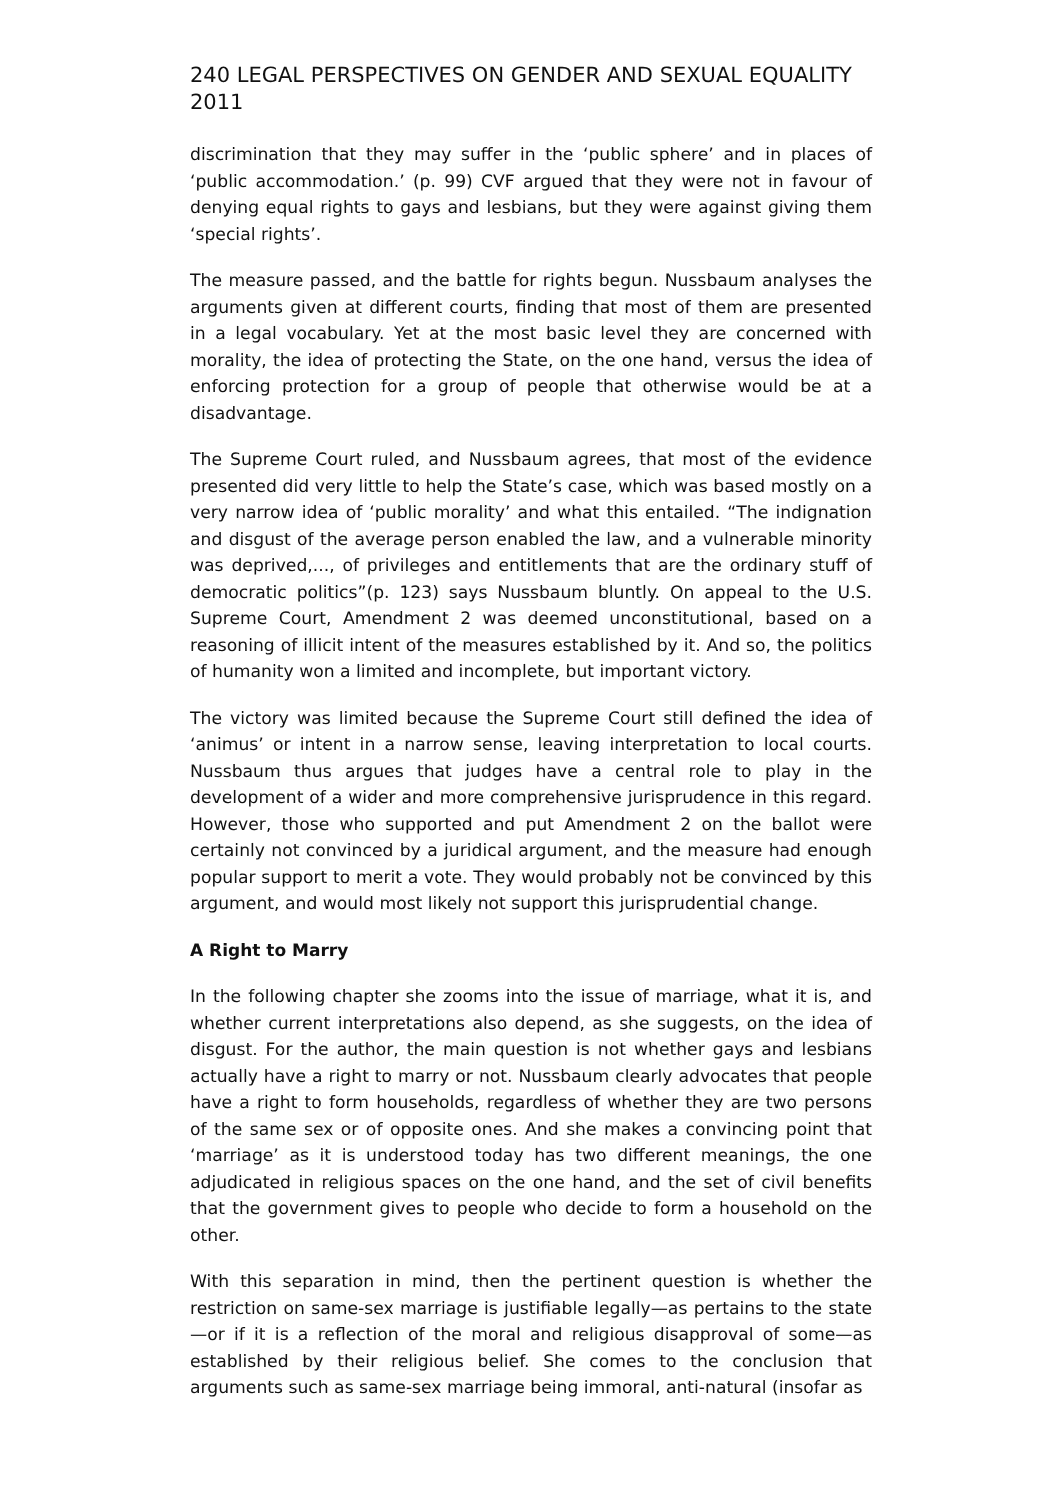240 LEGAL PERSPECTIVES ON GENDER AND SEXUAL EQUALITY 2011
discrimination that they may suffer in the ‘public sphere’ and in places of ‘public accommodation.’ (p. 99) CVF argued that they were not in favour of denying equal rights to gays and lesbians, but they were against giving them ‘special rights’.
The measure passed, and the battle for rights begun. Nussbaum analyses the arguments given at different courts, finding that most of them are presented in a legal vocabulary. Yet at the most basic level they are concerned with morality, the idea of protecting the State, on the one hand, versus the idea of enforcing protection for a group of people that otherwise would be at a disadvantage.
The Supreme Court ruled, and Nussbaum agrees, that most of the evidence presented did very little to help the State’s case, which was based mostly on a very narrow idea of ‘public morality’ and what this entailed. “The indignation and disgust of the average person enabled the law, and a vulnerable minority was deprived,..., of privileges and entitlements that are the ordinary stuff of democratic politics”(p. 123) says Nussbaum bluntly. On appeal to the U.S. Supreme Court, Amendment 2 was deemed unconstitutional, based on a reasoning of illicit intent of the measures established by it. And so, the politics of humanity won a limited and incomplete, but important victory.
The victory was limited because the Supreme Court still defined the idea of ‘animus’ or intent in a narrow sense, leaving interpretation to local courts. Nussbaum thus argues that judges have a central role to play in the development of a wider and more comprehensive jurisprudence in this regard. However, those who supported and put Amendment 2 on the ballot were certainly not convinced by a juridical argument, and the measure had enough popular support to merit a vote. They would probably not be convinced by this argument, and would most likely not support this jurisprudential change.
A Right to Marry
In the following chapter she zooms into the issue of marriage, what it is, and whether current interpretations also depend, as she suggests, on the idea of disgust. For the author, the main question is not whether gays and lesbians actually have a right to marry or not. Nussbaum clearly advocates that people have a right to form households, regardless of whether they are two persons of the same sex or of opposite ones. And she makes a convincing point that ‘marriage’ as it is understood today has two different meanings, the one adjudicated in religious spaces on the one hand, and the set of civil benefits that the government gives to people who decide to form a household on the other.
With this separation in mind, then the pertinent question is whether the restriction on same-sex marriage is justifiable legally—as pertains to the state—or if it is a reflection of the moral and religious disapproval of some—as established by their religious belief. She comes to the conclusion that arguments such as same-sex marriage being immoral, anti-natural (insofar as